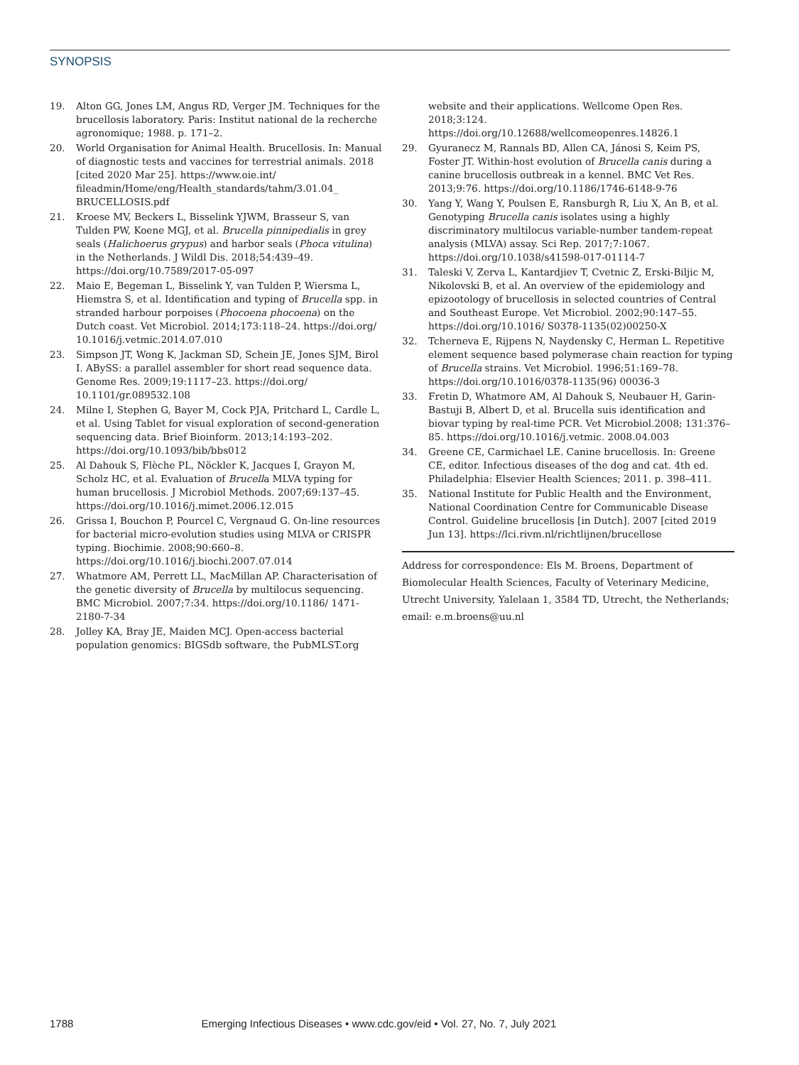SYNOPSIS
19. Alton GG, Jones LM, Angus RD, Verger JM. Techniques for the brucellosis laboratory. Paris: Institut national de la recherche agronomique; 1988. p. 171–2.
20. World Organisation for Animal Health. Brucellosis. In: Manual of diagnostic tests and vaccines for terrestrial animals. 2018 [cited 2020 Mar 25]. https://www.oie.int/ fileadmin/Home/eng/Health_standards/tahm/3.01.04_ BRUCELLOSIS.pdf
21. Kroese MV, Beckers L, Bisselink YJWM, Brasseur S, van Tulden PW, Koene MGJ, et al. Brucella pinnipedialis in grey seals (Halichoerus grypus) and harbor seals (Phoca vitulina) in the Netherlands. J Wildl Dis. 2018;54:439–49. https://doi.org/10.7589/2017-05-097
22. Maio E, Begeman L, Bisselink Y, van Tulden P, Wiersma L, Hiemstra S, et al. Identification and typing of Brucella spp. in stranded harbour porpoises (Phocoena phocoena) on the Dutch coast. Vet Microbiol. 2014;173:118–24. https://doi.org/ 10.1016/j.vetmic.2014.07.010
23. Simpson JT, Wong K, Jackman SD, Schein JE, Jones SJM, Birol I. ABySS: a parallel assembler for short read sequence data. Genome Res. 2009;19:1117–23. https://doi.org/ 10.1101/gr.089532.108
24. Milne I, Stephen G, Bayer M, Cock PJA, Pritchard L, Cardle L, et al. Using Tablet for visual exploration of second-generation sequencing data. Brief Bioinform. 2013;14:193–202. https://doi.org/10.1093/bib/bbs012
25. Al Dahouk S, Flèche PL, Nöckler K, Jacques I, Grayon M, Scholz HC, et al. Evaluation of Brucella MLVA typing for human brucellosis. J Microbiol Methods. 2007;69:137–45. https://doi.org/10.1016/j.mimet.2006.12.015
26. Grissa I, Bouchon P, Pourcel C, Vergnaud G. On-line resources for bacterial micro-evolution studies using MLVA or CRISPR typing. Biochimie. 2008;90:660–8. https://doi.org/10.1016/j.biochi.2007.07.014
27. Whatmore AM, Perrett LL, MacMillan AP. Characterisation of the genetic diversity of Brucella by multilocus sequencing. BMC Microbiol. 2007;7:34. https://doi.org/10.1186/ 1471-2180-7-34
28. Jolley KA, Bray JE, Maiden MCJ. Open-access bacterial population genomics: BIGSdb software, the PubMLST.org
website and their applications. Wellcome Open Res. 2018;3:124. https://doi.org/10.12688/wellcomeopenres.14826.1
29. Gyuranecz M, Rannals BD, Allen CA, Jánosi S, Keim PS, Foster JT. Within-host evolution of Brucella canis during a canine brucellosis outbreak in a kennel. BMC Vet Res. 2013;9:76. https://doi.org/10.1186/1746-6148-9-76
30. Yang Y, Wang Y, Poulsen E, Ransburgh R, Liu X, An B, et al. Genotyping Brucella canis isolates using a highly discriminatory multilocus variable-number tandem-repeat analysis (MLVA) assay. Sci Rep. 2017;7:1067. https://doi.org/10.1038/s41598-017-01114-7
31. Taleski V, Zerva L, Kantardjiev T, Cvetnic Z, Erski-Biljic M, Nikolovski B, et al. An overview of the epidemiology and epizootology of brucellosis in selected countries of Central and Southeast Europe. Vet Microbiol. 2002;90:147–55. https://doi.org/10.1016/ S0378-1135(02)00250-X
32. Tcherneva E, Rijpens N, Naydensky C, Herman L. Repetitive element sequence based polymerase chain reaction for typing of Brucella strains. Vet Microbiol. 1996;51:169–78. https://doi.org/10.1016/0378-1135(96) 00036-3
33. Fretin D, Whatmore AM, Al Dahouk S, Neubauer H, Garin-Bastuji B, Albert D, et al. Brucella suis identification and biovar typing by real-time PCR. Vet Microbiol.2008; 131:376–85. https://doi.org/10.1016/j.vetmic. 2008.04.003
34. Greene CE, Carmichael LE. Canine brucellosis. In: Greene CE, editor. Infectious diseases of the dog and cat. 4th ed. Philadelphia: Elsevier Health Sciences; 2011. p. 398–411.
35. National Institute for Public Health and the Environment, National Coordination Centre for Communicable Disease Control. Guideline brucellosis [in Dutch]. 2007 [cited 2019 Jun 13]. https://lci.rivm.nl/richtlijnen/brucellose
Address for correspondence: Els M. Broens, Department of Biomolecular Health Sciences, Faculty of Veterinary Medicine, Utrecht University, Yalelaan 1, 3584 TD, Utrecht, the Netherlands; email: e.m.broens@uu.nl
1788 Emerging Infectious Diseases • www.cdc.gov/eid • Vol. 27, No. 7, July 2021